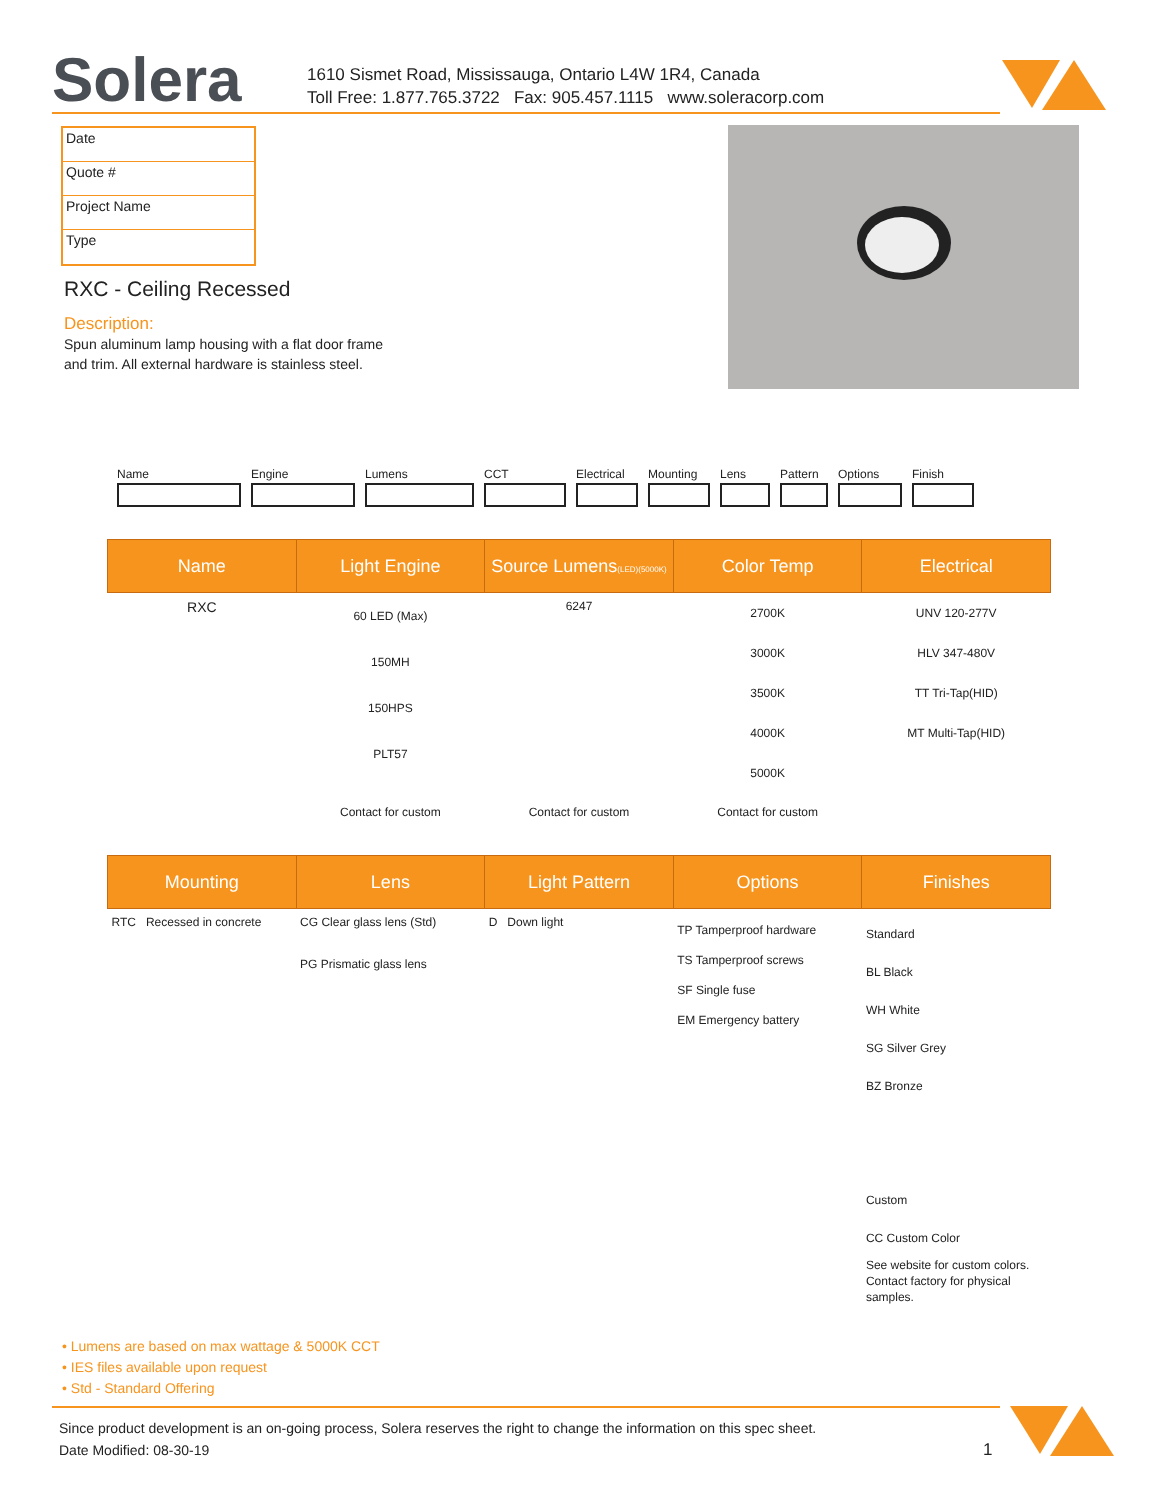Solera
1610 Sismet Road, Mississauga, Ontario L4W 1R4, Canada
Toll Free: 1.877.765.3722 Fax: 905.457.1115 www.soleracorp.com
Date
Quote #
Project Name
Type
RXC - Ceiling Recessed
Description:
Spun aluminum lamp housing with a flat door frame
and trim. All external hardware is stainless steel.
Name Engine Lumens CCT Electrical Mounting Lens Pattern Options Finish
| Name | Light Engine | Source Lumens (LED)(5000K) | Color Temp | Electrical |
| --- | --- | --- | --- | --- |
| RXC | 60 LED (Max) 150MH 150HPS PLT57 | 6247 | 2700K 3000K 3500K 4000K 5000K | UNV 120-277V HLV 347-480V TT Tri-Tap(HID) MT Multi-Tap(HID) |
| | Contact for custom | Contact for custom | Contact for custom | |
| Mounting | Lens | Light Pattern | Options | Finishes |
| --- | --- | --- | --- | --- |
| RTC Recessed in concrete | CG Clear glass lens (Std) PG Prismatic glass lens | D Down light | TP Tamperproof hardware TS Tamperproof screws SF Single fuse EM Emergency battery | Standard BL Black WH White SG Silver Grey BZ Bronze Custom CC Custom Color See website for custom colors. Contact factory for physical samples. |
• Lumens are based on max wattage & 5000K CCT
• IES files available upon request
• Std - Standard Offering
Since product development is an on-going process, Solera reserves the right to change the information on this spec sheet.
Date Modified: 08-30-19 1